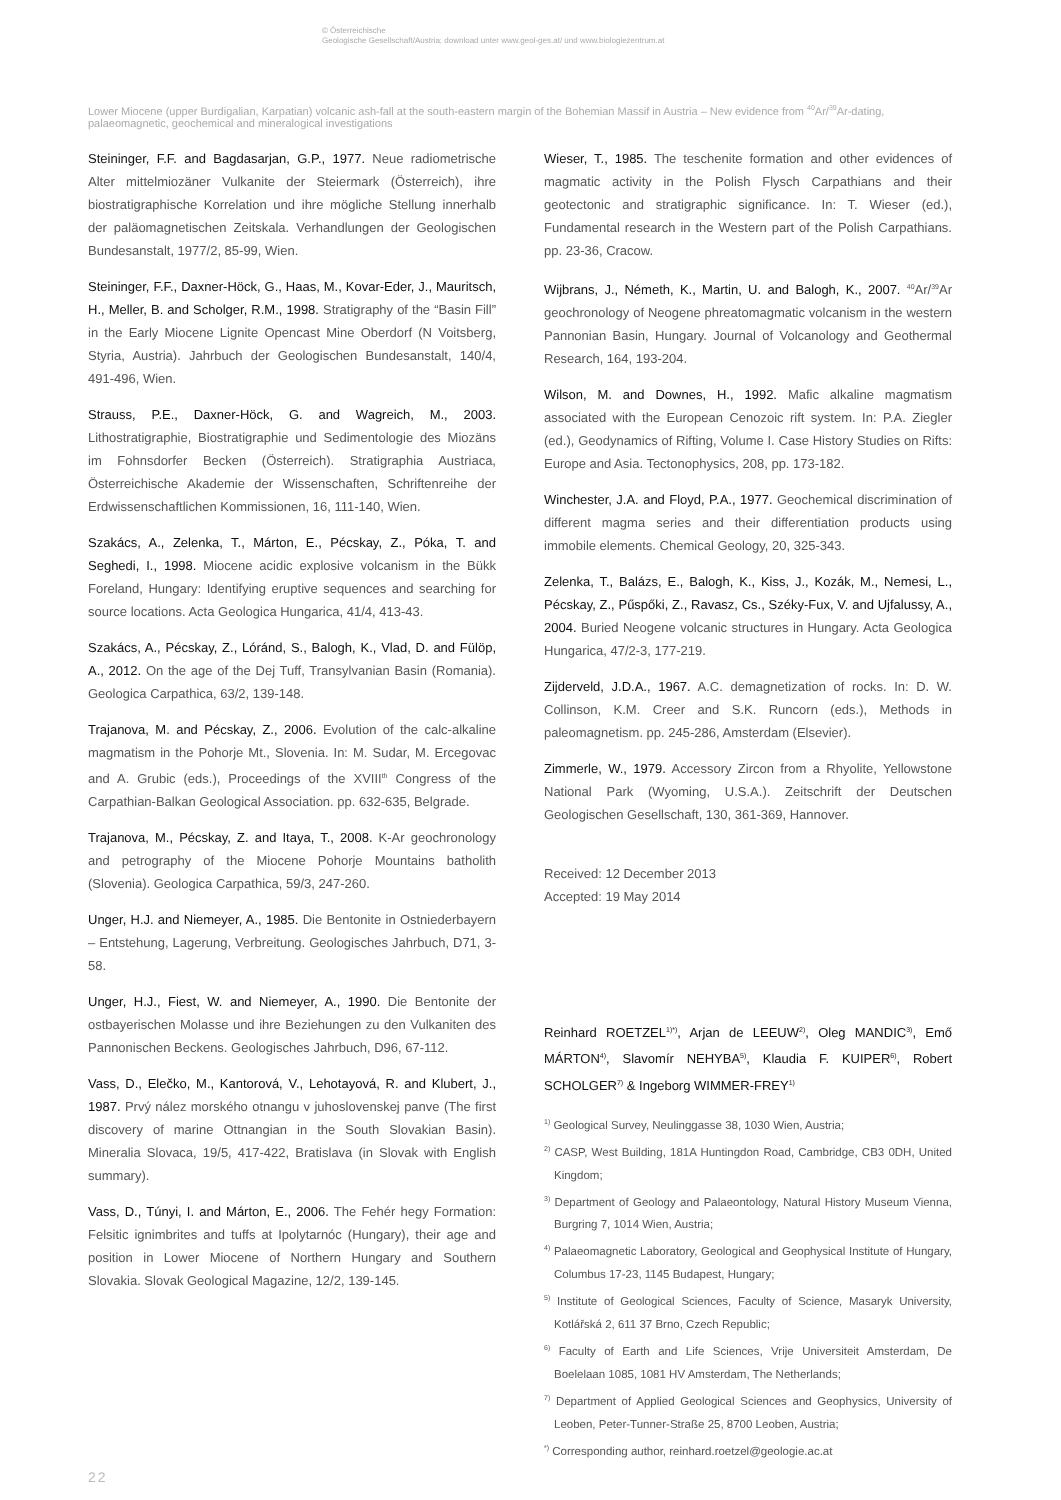© Österreichische
Geologische Gesellschaft/Austria; download unter www.geol-ges.at/ und www.biologiezentrum.at
Lower Miocene (upper Burdigalian, Karpatian) volcanic ash-fall at the south-eastern margin of the Bohemian Massif in Austria – New evidence from <sup>40</sup>Ar/<sup>39</sup>Ar-dating, palaeomagnetic, geochemical and mineralogical investigations
Steininger, F.F. and Bagdasarjan, G.P., 1977. Neue radiometrische Alter mittelmiozäner Vulkanite der Steiermark (Österreich), ihre biostratigraphische Korrelation und ihre mögliche Stellung innerhalb der paläomagnetischen Zeitskala. Verhandlungen der Geologischen Bundesanstalt, 1977/2, 85-99, Wien.
Steininger, F.F., Daxner-Höck, G., Haas, M., Kovar-Eder, J., Mauritsch, H., Meller, B. and Scholger, R.M., 1998. Stratigraphy of the “Basin Fill” in the Early Miocene Lignite Opencast Mine Oberdorf (N Voitsberg, Styria, Austria). Jahrbuch der Geologischen Bundesanstalt, 140/4, 491-496, Wien.
Strauss, P.E., Daxner-Höck, G. and Wagreich, M., 2003. Lithostratigraphie, Biostratigraphie und Sedimentologie des Miozäns im Fohnsdorfer Becken (Österreich). Stratigraphia Austriaca, Österreichische Akademie der Wissenschaften, Schriftenreihe der Erdwissenschaftlichen Kommissionen, 16, 111-140, Wien.
Szakács, A., Zelenka, T., Márton, E., Pécskay, Z., Póka, T. and Seghedi, I., 1998. Miocene acidic explosive volcanism in the Bükk Foreland, Hungary: Identifying eruptive sequences and searching for source locations. Acta Geologica Hungarica, 41/4, 413-43.
Szakács, A., Pécskay, Z., Lóránd, S., Balogh, K., Vlad, D. and Fülöp, A., 2012. On the age of the Dej Tuff, Transylvanian Basin (Romania). Geologica Carpathica, 63/2, 139-148.
Trajanova, M. and Pécskay, Z., 2006. Evolution of the calc-alkaline magmatism in the Pohorje Mt., Slovenia. In: M. Sudar, M. Ercegovac and A. Grubic (eds.), Proceedings of the XVIII<sup>th</sup> Congress of the Carpathian-Balkan Geological Association. pp. 632-635, Belgrade.
Trajanova, M., Pécskay, Z. and Itaya, T., 2008. K-Ar geochronology and petrography of the Miocene Pohorje Mountains batholith (Slovenia). Geologica Carpathica, 59/3, 247-260.
Unger, H.J. and Niemeyer, A., 1985. Die Bentonite in Ostniederbayern – Entstehung, Lagerung, Verbreitung. Geologisches Jahrbuch, D71, 3-58.
Unger, H.J., Fiest, W. and Niemeyer, A., 1990. Die Bentonite der ostbayerischen Molasse und ihre Beziehungen zu den Vulkaniten des Pannonischen Beckens. Geologisches Jahrbuch, D96, 67-112.
Vass, D., Elečko, M., Kantorová, V., Lehotayová, R. and Klubert, J., 1987. Prvý nález morského otnangu v juhoslovenskej panve (The first discovery of marine Ottnangian in the South Slovakian Basin). Mineralia Slovaca, 19/5, 417-422, Bratislava (in Slovak with English summary).
Vass, D., Túnyi, I. and Márton, E., 2006. The Fehér hegy Formation: Felsitic ignimbrites and tuffs at Ipolytarnóc (Hungary), their age and position in Lower Miocene of Northern Hungary and Southern Slovakia. Slovak Geological Magazine, 12/2, 139-145.
Wieser, T., 1985. The teschenite formation and other evidences of magmatic activity in the Polish Flysch Carpathians and their geotectonic and stratigraphic significance. In: T. Wieser (ed.), Fundamental research in the Western part of the Polish Carpathians. pp. 23-36, Cracow.
Wijbrans, J., Németh, K., Martin, U. and Balogh, K., 2007. <sup>40</sup>Ar/<sup>39</sup>Ar geochronology of Neogene phreatomagmatic volcanism in the western Pannonian Basin, Hungary. Journal of Volcanology and Geothermal Research, 164, 193-204.
Wilson, M. and Downes, H., 1992. Mafic alkaline magmatism associated with the European Cenozoic rift system. In: P.A. Ziegler (ed.), Geodynamics of Rifting, Volume I. Case History Studies on Rifts: Europe and Asia. Tectonophysics, 208, pp. 173-182.
Winchester, J.A. and Floyd, P.A., 1977. Geochemical discrimination of different magma series and their differentiation products using immobile elements. Chemical Geology, 20, 325-343.
Zelenka, T., Balázs, E., Balogh, K., Kiss, J., Kozák, M., Nemesi, L., Pécskay, Z., Pűspőki, Z., Ravasz, Cs., Széky-Fux, V. and Ujfalussy, A., 2004. Buried Neogene volcanic structures in Hungary. Acta Geologica Hungarica, 47/2-3, 177-219.
Zijderveld, J.D.A., 1967. A.C. demagnetization of rocks. In: D. W. Collinson, K.M. Creer and S.K. Runcorn (eds.), Methods in paleomagnetism. pp. 245-286, Amsterdam (Elsevier).
Zimmerle, W., 1979. Accessory Zircon from a Rhyolite, Yellowstone National Park (Wyoming, U.S.A.). Zeitschrift der Deutschen Geologischen Gesellschaft, 130, 361-369, Hannover.
Received: 12 December 2013
Accepted: 19 May 2014
Reinhard ROETZEL<sup>1)*)</sup>, Arjan de LEEUW<sup>2)</sup>, Oleg MANDIC<sup>3)</sup>, Emő MÁRTON<sup>4)</sup>, Slavomír NEHYBA<sup>5)</sup>, Klaudia F. KUIPER<sup>6)</sup>, Robert SCHOLGER<sup>7)</sup> & Ingeborg WIMMER-FREY<sup>1)</sup>
<sup>1)</sup> Geological Survey, Neulinggasse 38, 1030 Wien, Austria;
<sup>2)</sup> CASP, West Building, 181A Huntingdon Road, Cambridge, CB3 0DH, United Kingdom;
<sup>3)</sup> Department of Geology and Palaeontology, Natural History Museum Vienna, Burgring 7, 1014 Wien, Austria;
<sup>4)</sup> Palaeomagnetic Laboratory, Geological and Geophysical Institute of Hungary, Columbus 17-23, 1145 Budapest, Hungary;
<sup>5)</sup> Institute of Geological Sciences, Faculty of Science, Masaryk University, Kotlářská 2, 611 37 Brno, Czech Republic;
<sup>6)</sup> Faculty of Earth and Life Sciences, Vrije Universiteit Amsterdam, De Boelelaan 1085, 1081 HV Amsterdam, The Netherlands;
<sup>7)</sup> Department of Applied Geological Sciences and Geophysics, University of Leoben, Peter-Tunner-Straße 25, 8700 Leoben, Austria;
<sup>*)</sup> Corresponding author, reinhard.roetzel@geologie.ac.at
22